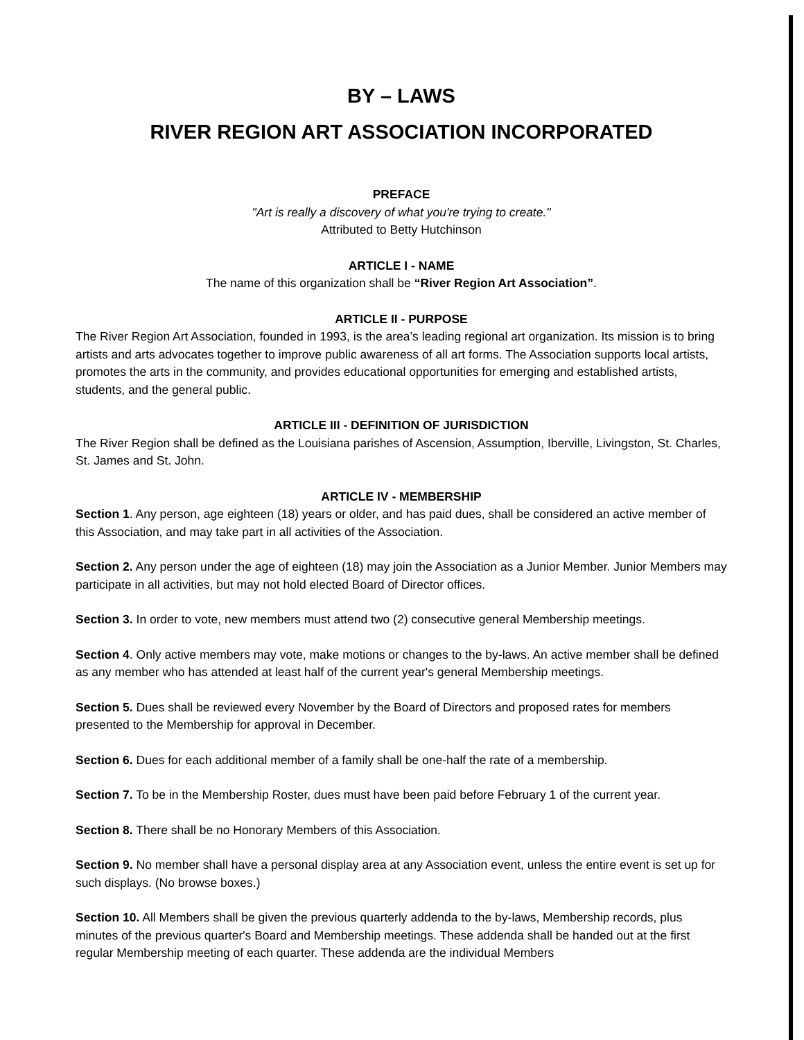BY – LAWS
RIVER REGION ART ASSOCIATION INCORPORATED
PREFACE
"Art is really a discovery of what you're trying to create."
Attributed to Betty Hutchinson
ARTICLE I - NAME
The name of this organization shall be “River Region Art Association”.
ARTICLE II - PURPOSE
The River Region Art Association, founded in 1993, is the area’s leading regional art organization. Its mission is to bring artists and arts advocates together to improve public awareness of all art forms. The Association supports local artists, promotes the arts in the community, and provides educational opportunities for emerging and established artists, students, and the general public.
ARTICLE III - DEFINITION OF JURISDICTION
The River Region shall be defined as the Louisiana parishes of Ascension, Assumption, Iberville, Livingston, St. Charles, St. James and St. John.
ARTICLE IV - MEMBERSHIP
Section 1. Any person, age eighteen (18) years or older, and has paid dues, shall be considered an active member of this Association, and may take part in all activities of the Association.
Section 2. Any person under the age of eighteen (18) may join the Association as a Junior Member. Junior Members may participate in all activities, but may not hold elected Board of Director offices.
Section 3. In order to vote, new members must attend two (2) consecutive general Membership meetings.
Section 4. Only active members may vote, make motions or changes to the by-laws. An active member shall be defined as any member who has attended at least half of the current year's general Membership meetings.
Section 5. Dues shall be reviewed every November by the Board of Directors and proposed rates for members presented to the Membership for approval in December.
Section 6. Dues for each additional member of a family shall be one-half the rate of a membership.
Section 7. To be in the Membership Roster, dues must have been paid before February 1 of the current year.
Section 8. There shall be no Honorary Members of this Association.
Section 9. No member shall have a personal display area at any Association event, unless the entire event is set up for such displays. (No browse boxes.)
Section 10. All Members shall be given the previous quarterly addenda to the by-laws, Membership records, plus minutes of the previous quarter's Board and Membership meetings. These addenda shall be handed out at the first regular Membership meeting of each quarter. These addenda are the individual Members